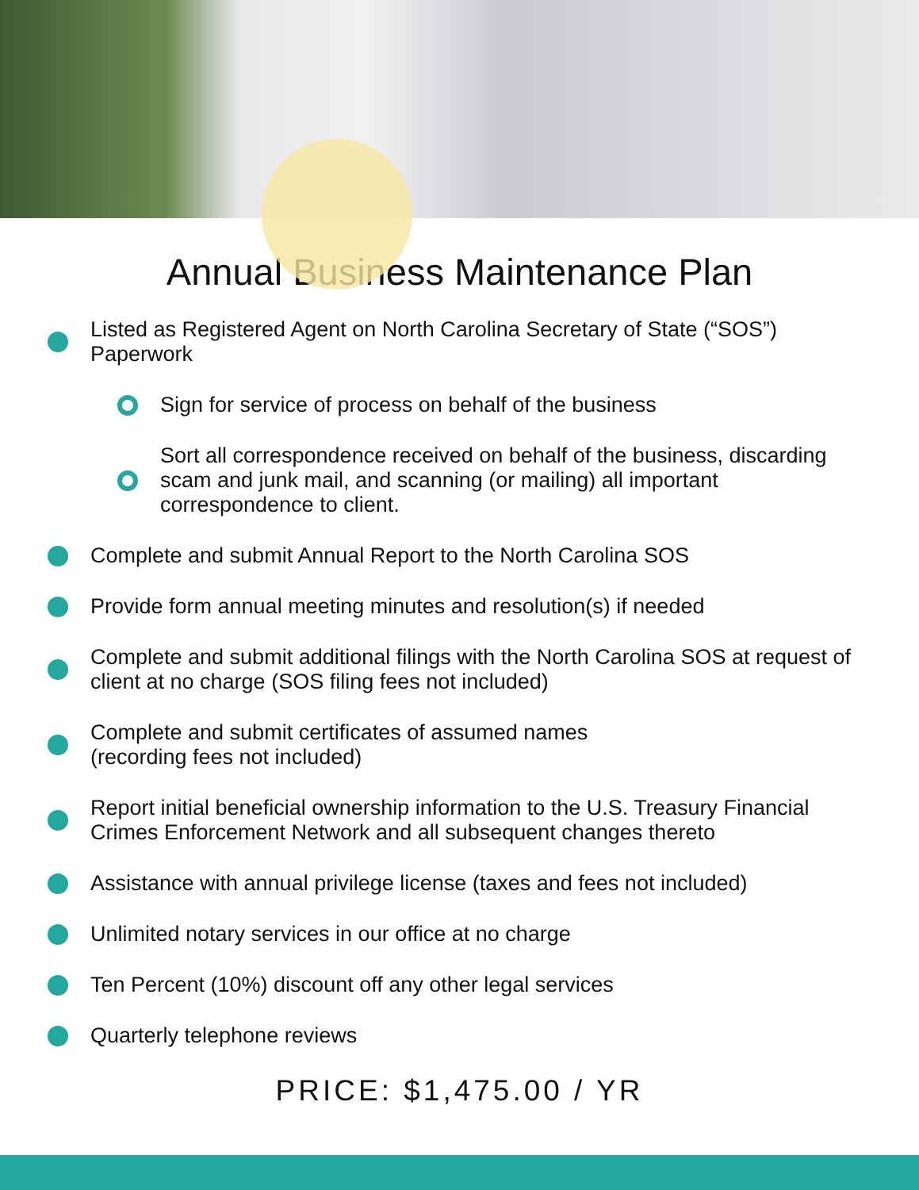Annual Business Maintenance Plan
Listed as Registered Agent on North Carolina Secretary of State (“SOS”) Paperwork
Sign for service of process on behalf of the business
Sort all correspondence received on behalf of the business, discarding scam and junk mail, and scanning (or mailing) all important correspondence to client.
Complete and submit Annual Report to the North Carolina SOS
Provide form annual meeting minutes and resolution(s) if needed
Complete and submit additional filings with the North Carolina SOS at request of client at no charge (SOS filing fees not included)
Complete and submit certificates of assumed names
(recording fees not included)
Report initial beneficial ownership information to the U.S. Treasury Financial Crimes Enforcement Network and all subsequent changes thereto
Assistance with annual privilege license (taxes and fees not included)
Unlimited notary services in our office at no charge
Ten Percent (10%) discount off any other legal services
Quarterly telephone reviews
PRICE: $1,475.00 / YR